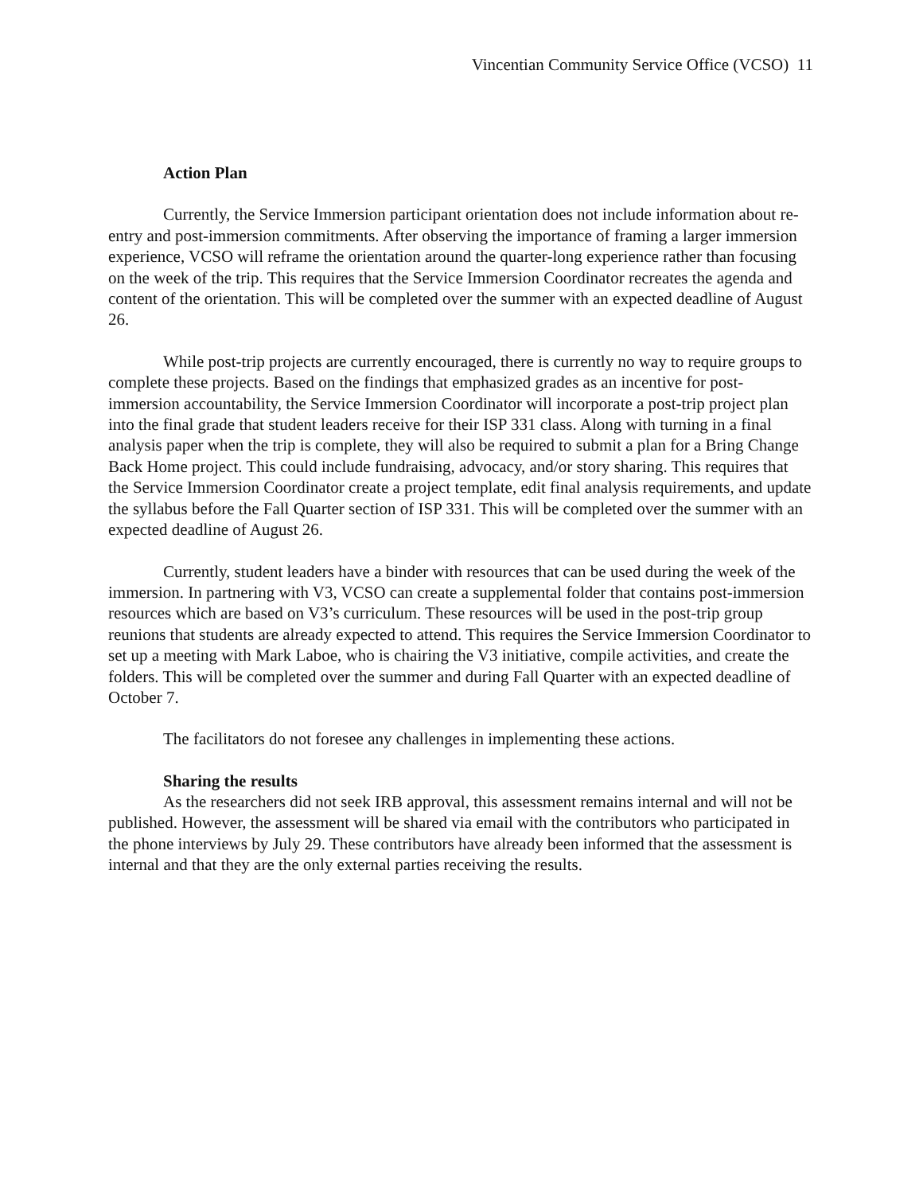Vincentian Community Service Office (VCSO) 11
Action Plan
Currently, the Service Immersion participant orientation does not include information about re-entry and post-immersion commitments. After observing the importance of framing a larger immersion experience, VCSO will reframe the orientation around the quarter-long experience rather than focusing on the week of the trip. This requires that the Service Immersion Coordinator recreates the agenda and content of the orientation. This will be completed over the summer with an expected deadline of August 26.
While post-trip projects are currently encouraged, there is currently no way to require groups to complete these projects. Based on the findings that emphasized grades as an incentive for post-immersion accountability, the Service Immersion Coordinator will incorporate a post-trip project plan into the final grade that student leaders receive for their ISP 331 class. Along with turning in a final analysis paper when the trip is complete, they will also be required to submit a plan for a Bring Change Back Home project. This could include fundraising, advocacy, and/or story sharing. This requires that the Service Immersion Coordinator create a project template, edit final analysis requirements, and update the syllabus before the Fall Quarter section of ISP 331. This will be completed over the summer with an expected deadline of August 26.
Currently, student leaders have a binder with resources that can be used during the week of the immersion. In partnering with V3, VCSO can create a supplemental folder that contains post-immersion resources which are based on V3’s curriculum. These resources will be used in the post-trip group reunions that students are already expected to attend. This requires the Service Immersion Coordinator to set up a meeting with Mark Laboe, who is chairing the V3 initiative, compile activities, and create the folders. This will be completed over the summer and during Fall Quarter with an expected deadline of October 7.
The facilitators do not foresee any challenges in implementing these actions.
Sharing the results
As the researchers did not seek IRB approval, this assessment remains internal and will not be published. However, the assessment will be shared via email with the contributors who participated in the phone interviews by July 29. These contributors have already been informed that the assessment is internal and that they are the only external parties receiving the results.